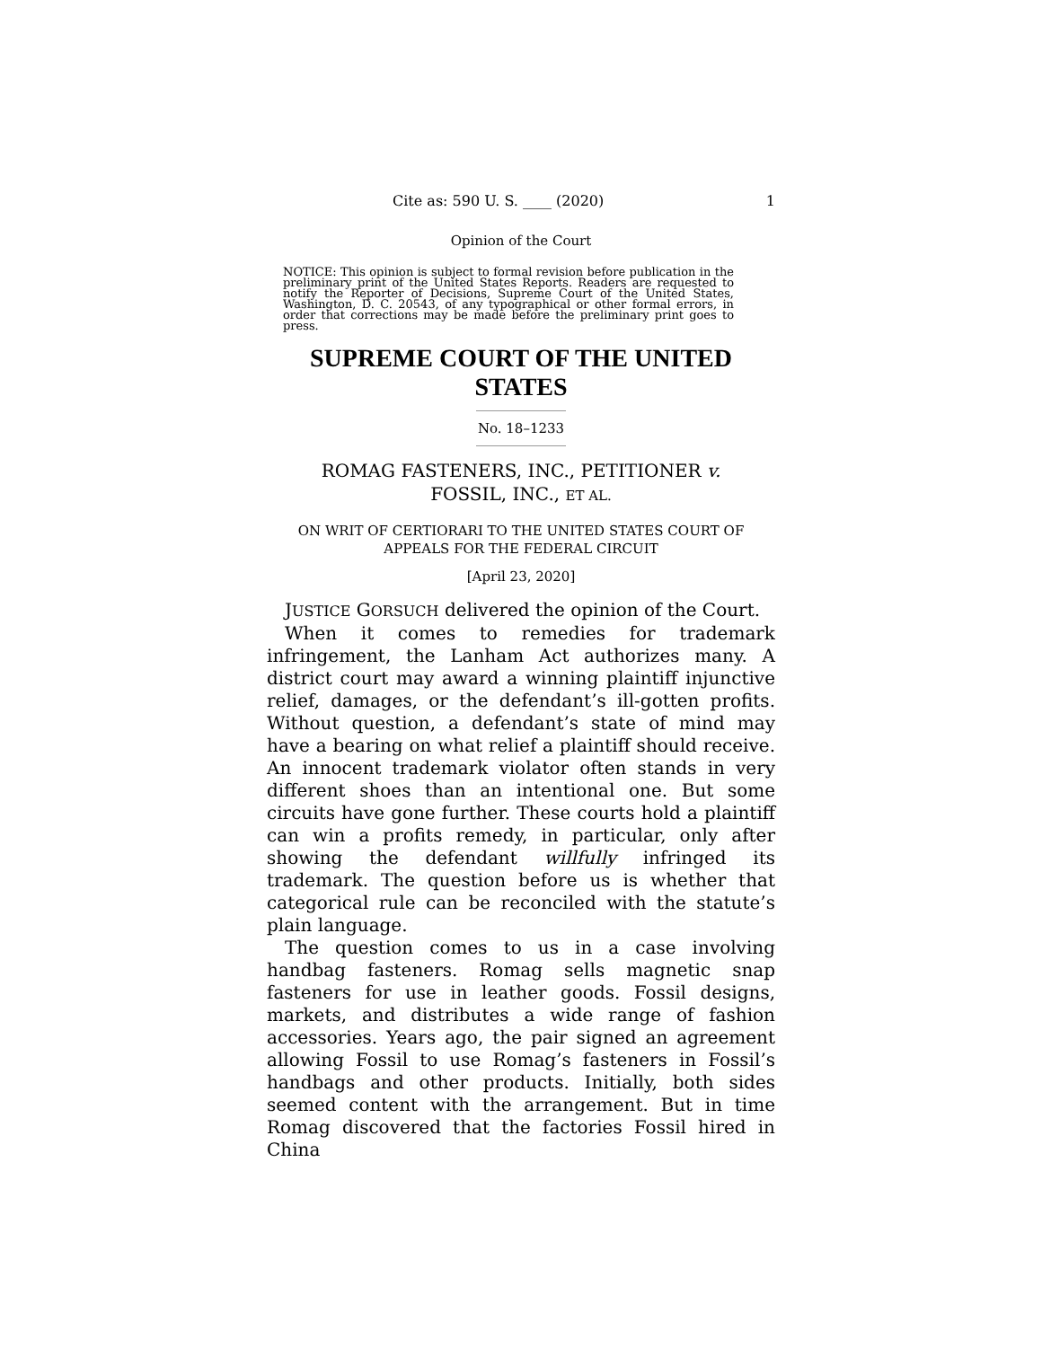Cite as: 590 U. S. ____ (2020) 1
Opinion of the Court
NOTICE: This opinion is subject to formal revision before publication in the preliminary print of the United States Reports. Readers are requested to notify the Reporter of Decisions, Supreme Court of the United States, Washington, D. C. 20543, of any typographical or other formal errors, in order that corrections may be made before the preliminary print goes to press.
SUPREME COURT OF THE UNITED STATES
No. 18–1233
ROMAG FASTENERS, INC., PETITIONER v.
FOSSIL, INC., ET AL.
ON WRIT OF CERTIORARI TO THE UNITED STATES COURT OF APPEALS FOR THE FEDERAL CIRCUIT
[April 23, 2020]
JUSTICE GORSUCH delivered the opinion of the Court.
When it comes to remedies for trademark infringement, the Lanham Act authorizes many. A district court may award a winning plaintiff injunctive relief, damages, or the defendant’s ill-gotten profits. Without question, a defendant’s state of mind may have a bearing on what relief a plaintiff should receive. An innocent trademark violator often stands in very different shoes than an intentional one. But some circuits have gone further. These courts hold a plaintiff can win a profits remedy, in particular, only after showing the defendant willfully infringed its trademark. The question before us is whether that categorical rule can be reconciled with the statute’s plain language.
The question comes to us in a case involving handbag fasteners. Romag sells magnetic snap fasteners for use in leather goods. Fossil designs, markets, and distributes a wide range of fashion accessories. Years ago, the pair signed an agreement allowing Fossil to use Romag’s fasteners in Fossil’s handbags and other products. Initially, both sides seemed content with the arrangement. But in time Romag discovered that the factories Fossil hired in China